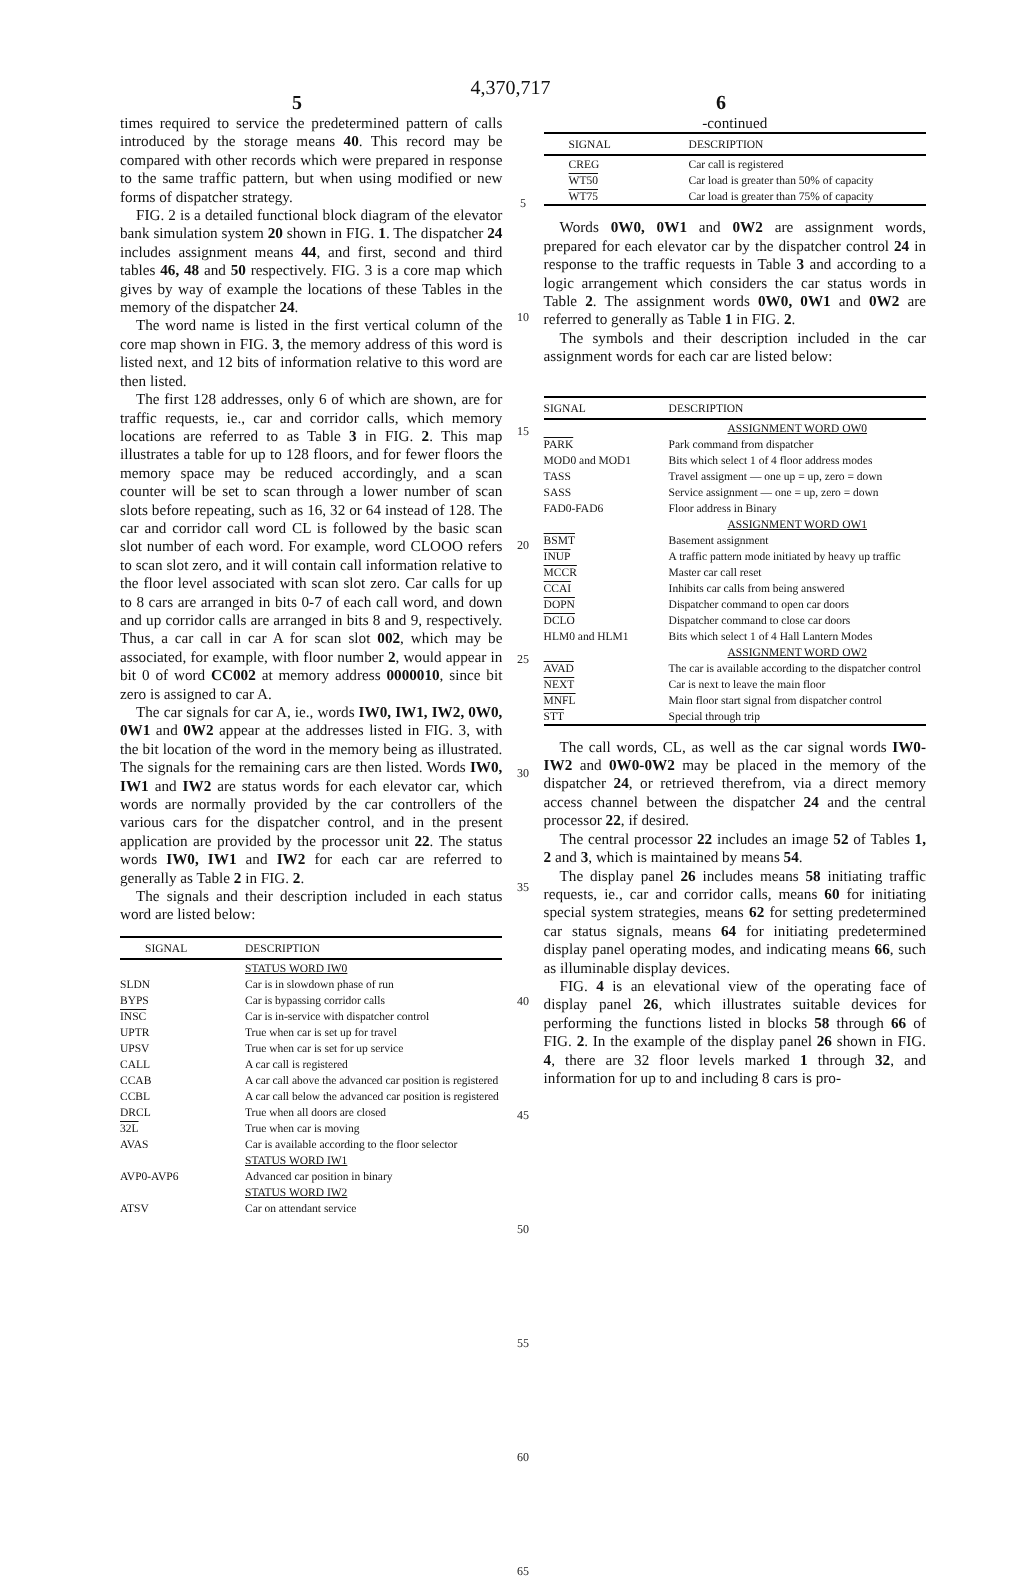4,370,717
5 6
times required to service the predetermined pattern of calls introduced by the storage means 40. This record may be compared with other records which were prepared in response to the same traffic pattern, but when using modified or new forms of dispatcher strategy.
FIG. 2 is a detailed functional block diagram of the elevator bank simulation system 20 shown in FIG. 1. The dispatcher 24 includes assignment means 44, and first, second and third tables 46, 48 and 50 respectively. FIG. 3 is a core map which gives by way of example the locations of these Tables in the memory of the dispatcher 24.
The word name is listed in the first vertical column of the core map shown in FIG. 3, the memory address of this word is listed next, and 12 bits of information relative to this word are then listed.
The first 128 addresses, only 6 of which are shown, are for traffic requests, ie., car and corridor calls, which memory locations are referred to as Table 3 in FIG. 2. This map illustrates a table for up to 128 floors, and for fewer floors the memory space may be reduced accordingly, and a scan counter will be set to scan through a lower number of scan slots before repeating, such as 16, 32 or 64 instead of 128. The car and corridor call word CL is followed by the basic scan slot number of each word. For example, word CLOOO refers to scan slot zero, and it will contain call information relative to the floor level associated with scan slot zero. Car calls for up to 8 cars are arranged in bits 0-7 of each call word, and down and up corridor calls are arranged in bits 8 and 9, respectively. Thus, a car call in car A for scan slot 002, which may be associated, for example, with floor number 2, would appear in bit 0 of word CC002 at memory address 0000010, since bit zero is assigned to car A.
The car signals for car A, ie., words IW0, IW1, IW2, 0W0, 0W1 and 0W2 appear at the addresses listed in FIG. 3, with the bit location of the word in the memory being as illustrated. The signals for the remaining cars are then listed. Words IW0, IW1 and IW2 are status words for each elevator car, which words are normally provided by the car controllers of the various cars for the dispatcher control, and in the present application are provided by the processor unit 22. The status words IW0, IW1 and IW2 for each car are referred to generally as Table 2 in FIG. 2.
The signals and their description included in each status word are listed below:
| SIGNAL | DESCRIPTION |
| --- | --- |
| | STATUS WORD IW0 |
| SLDN | Car is in slowdown phase of run |
| BYPS | Car is bypassing corridor calls |
| INSC | Car is in-service with dispatcher control |
| UPTR | True when car is set up for travel |
| UPSV | True when car is set for up service |
| CALL | A car call is registered |
| CCAB | A car call above the advanced car position is registered |
| CCBL | A car call below the advanced car position is registered |
| DRCL | True when all doors are closed |
| 32L | True when car is moving |
| AVAS | Car is available according to the floor selector |
| | STATUS WORD IW1 |
| AVP0-AVP6 | Advanced car position in binary |
| | STATUS WORD IW2 |
| ATSV | Car on attendant service |
5
10
15
20
25
30
35
40
45
50
55
60
65
-continued
| SIGNAL | DESCRIPTION |
| --- | --- |
| CREG | Car call is registered |
| WT50 | Car load is greater than 50% of capacity |
| WT75 | Car load is greater than 75% of capacity |
Words 0W0, 0W1 and 0W2 are assignment words, prepared for each elevator car by the dispatcher control 24 in response to the traffic requests in Table 3 and according to a logic arrangement which considers the car status words in Table 2. The assignment words 0W0, 0W1 and 0W2 are referred to generally as Table 1 in FIG. 2.
The symbols and their description included in the car assignment words for each car are listed below:
| SIGNAL | DESCRIPTION |
| --- | --- |
| | ASSIGNMENT WORD OW0 |
| PARK | Park command from dispatcher |
| MOD0 and MOD1 | Bits which select 1 of 4 floor address modes |
| TASS | Travel assigment — one up = up, zero = down |
| SASS | Service assignment — one = up, zero = down |
| FAD0-FAD6 | Floor address in Binary |
| | ASSIGNMENT WORD OW1 |
| BSMT | Basement assignment |
| INUP | A traffic pattern mode initiated by heavy up traffic |
| MCCR | Master car call reset |
| CCAI | Inhibits car calls from being answered |
| DOPN | Dispatcher command to open car doors |
| DCLO | Dispatcher command to close car doors |
| HLM0 and HLM1 | Bits which select 1 of 4 Hall Lantern Modes |
| | ASSIGNMENT WORD OW2 |
| AVAD | The car is available according to the dispatcher control |
| NEXT | Car is next to leave the main floor |
| MNFL | Main floor start signal from dispatcher control |
| STT | Special through trip |
The call words, CL, as well as the car signal words IW0-IW2 and 0W0-0W2 may be placed in the memory of the dispatcher 24, or retrieved therefrom, via a direct memory access channel between the dispatcher 24 and the central processor 22, if desired.
The central processor 22 includes an image 52 of Tables 1, 2 and 3, which is maintained by means 54.
The display panel 26 includes means 58 initiating traffic requests, ie., car and corridor calls, means 60 for initiating special system strategies, means 62 for setting predetermined car status signals, means 64 for initiating predetermined display panel operating modes, and indicating means 66, such as illuminable display devices.
FIG. 4 is an elevational view of the operating face of display panel 26, which illustrates suitable devices for performing the functions listed in blocks 58 through 66 of FIG. 2. In the example of the display panel 26 shown in FIG. 4, there are 32 floor levels marked 1 through 32, and information for up to and including 8 cars is pro-